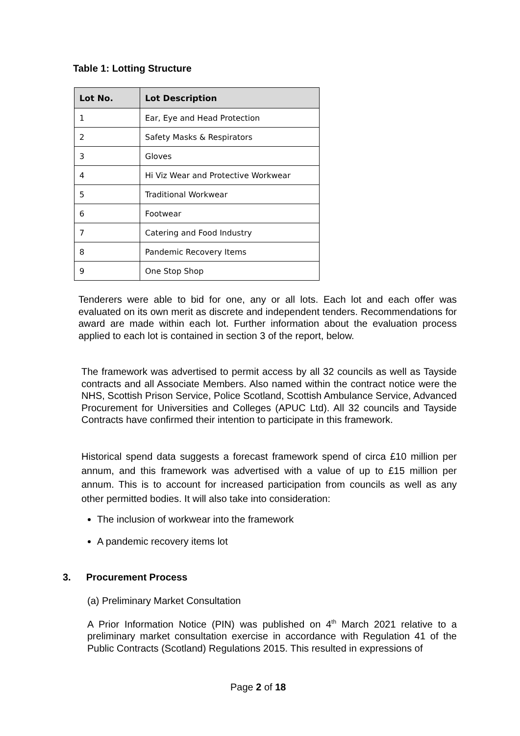Table 1: Lotting Structure
| Lot No. | Lot Description |
| --- | --- |
| 1 | Ear, Eye and Head Protection |
| 2 | Safety Masks & Respirators |
| 3 | Gloves |
| 4 | Hi Viz Wear and Protective Workwear |
| 5 | Traditional Workwear |
| 6 | Footwear |
| 7 | Catering and Food Industry |
| 8 | Pandemic Recovery Items |
| 9 | One Stop Shop |
Tenderers were able to bid for one, any or all lots. Each lot and each offer was evaluated on its own merit as discrete and independent tenders. Recommendations for award are made within each lot. Further information about the evaluation process applied to each lot is contained in section 3 of the report, below.
The framework was advertised to permit access by all 32 councils as well as Tayside contracts and all Associate Members. Also named within the contract notice were the NHS, Scottish Prison Service, Police Scotland, Scottish Ambulance Service, Advanced Procurement for Universities and Colleges (APUC Ltd). All 32 councils and Tayside Contracts have confirmed their intention to participate in this framework.
Historical spend data suggests a forecast framework spend of circa £10 million per annum, and this framework was advertised with a value of up to £15 million per annum. This is to account for increased participation from councils as well as any other permitted bodies. It will also take into consideration:
The inclusion of workwear into the framework
A pandemic recovery items lot
3. Procurement Process
(a) Preliminary Market Consultation
A Prior Information Notice (PIN) was published on 4<sup>th</sup> March 2021 relative to a preliminary market consultation exercise in accordance with Regulation 41 of the Public Contracts (Scotland) Regulations 2015. This resulted in expressions of
Page 2 of 18